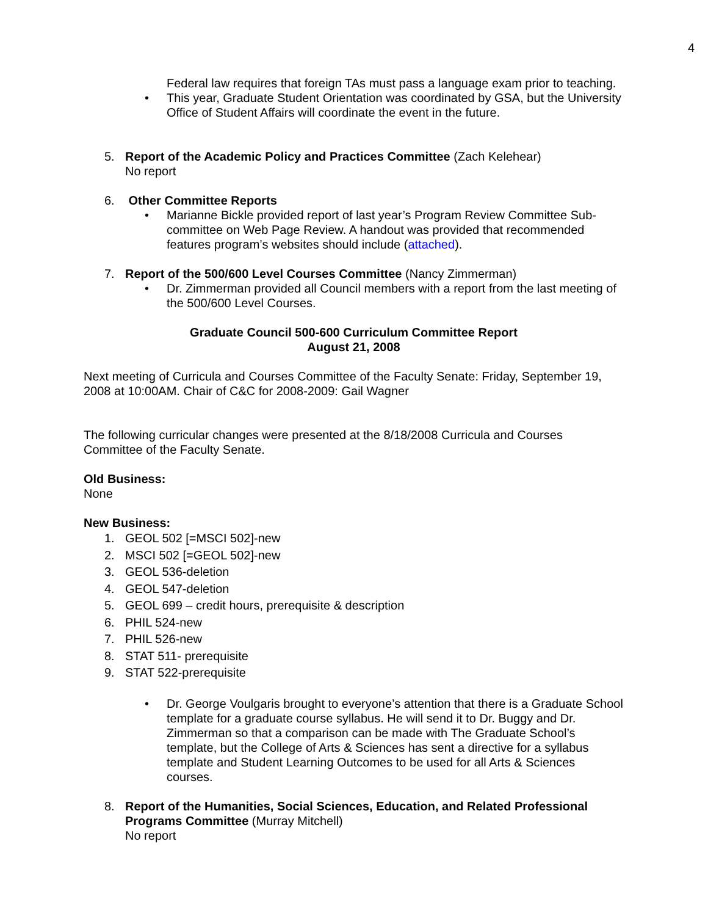4
Federal law requires that foreign TAs must pass a language exam prior to teaching.
• This year, Graduate Student Orientation was coordinated by GSA, but the University Office of Student Affairs will coordinate the event in the future.
5. Report of the Academic Policy and Practices Committee (Zach Kelehear)
No report
6. Other Committee Reports
• Marianne Bickle provided report of last year’s Program Review Committee Sub-committee on Web Page Review. A handout was provided that recommended features program’s websites should include (attached).
7. Report of the 500/600 Level Courses Committee (Nancy Zimmerman)
• Dr. Zimmerman provided all Council members with a report from the last meeting of the 500/600 Level Courses.
Graduate Council 500-600 Curriculum Committee Report
August 21, 2008
Next meeting of Curricula and Courses Committee of the Faculty Senate: Friday, September 19, 2008 at 10:00AM. Chair of C&C for 2008-2009: Gail Wagner
The following curricular changes were presented at the 8/18/2008 Curricula and Courses Committee of the Faculty Senate.
Old Business:
None
New Business:
1. GEOL 502 [=MSCI 502]-new
2. MSCI 502 [=GEOL 502]-new
3. GEOL 536-deletion
4. GEOL 547-deletion
5. GEOL 699 – credit hours, prerequisite & description
6. PHIL 524-new
7. PHIL 526-new
8. STAT 511- prerequisite
9. STAT 522-prerequisite
• Dr. George Voulgaris brought to everyone’s attention that there is a Graduate School template for a graduate course syllabus. He will send it to Dr. Buggy and Dr. Zimmerman so that a comparison can be made with The Graduate School’s template, but the College of Arts & Sciences has sent a directive for a syllabus template and Student Learning Outcomes to be used for all Arts & Sciences courses.
8. Report of the Humanities, Social Sciences, Education, and Related Professional Programs Committee (Murray Mitchell)
No report